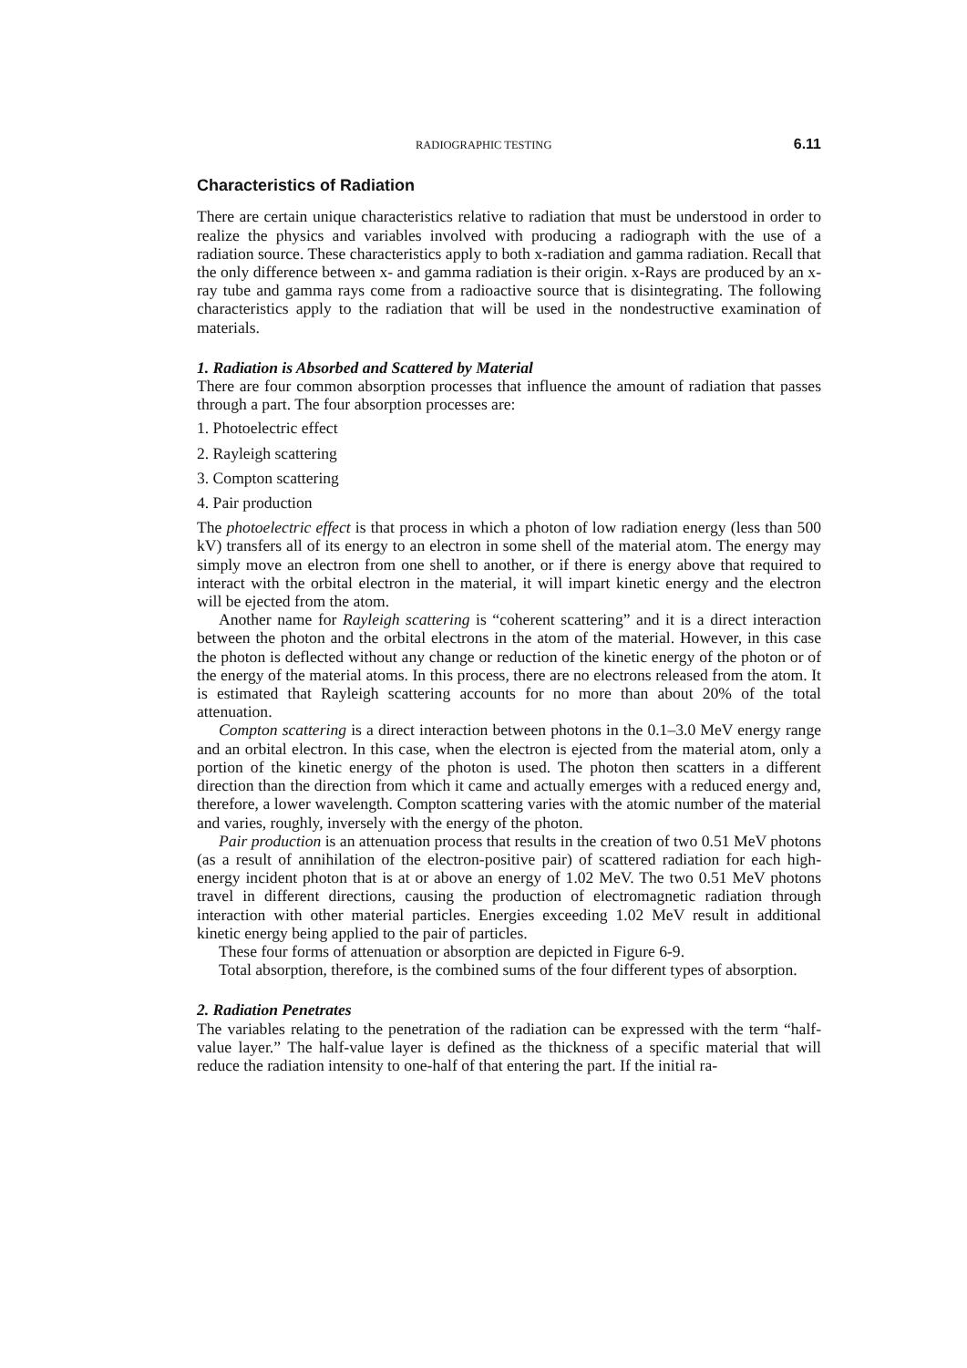RADIOGRAPHIC TESTING 6.11
Characteristics of Radiation
There are certain unique characteristics relative to radiation that must be understood in order to realize the physics and variables involved with producing a radiograph with the use of a radiation source. These characteristics apply to both x-radiation and gamma radiation. Recall that the only difference between x- and gamma radiation is their origin. x-Rays are produced by an x-ray tube and gamma rays come from a radioactive source that is disintegrating. The following characteristics apply to the radiation that will be used in the nondestructive examination of materials.
1. Radiation is Absorbed and Scattered by Material
There are four common absorption processes that influence the amount of radiation that passes through a part. The four absorption processes are:
1. Photoelectric effect
2. Rayleigh scattering
3. Compton scattering
4. Pair production
The photoelectric effect is that process in which a photon of low radiation energy (less than 500 kV) transfers all of its energy to an electron in some shell of the material atom. The energy may simply move an electron from one shell to another, or if there is energy above that required to interact with the orbital electron in the material, it will impart kinetic energy and the electron will be ejected from the atom.
Another name for Rayleigh scattering is “coherent scattering” and it is a direct interaction between the photon and the orbital electrons in the atom of the material. However, in this case the photon is deflected without any change or reduction of the kinetic energy of the photon or of the energy of the material atoms. In this process, there are no electrons released from the atom. It is estimated that Rayleigh scattering accounts for no more than about 20% of the total attenuation.
Compton scattering is a direct interaction between photons in the 0.1–3.0 MeV energy range and an orbital electron. In this case, when the electron is ejected from the material atom, only a portion of the kinetic energy of the photon is used. The photon then scatters in a different direction than the direction from which it came and actually emerges with a reduced energy and, therefore, a lower wavelength. Compton scattering varies with the atomic number of the material and varies, roughly, inversely with the energy of the photon.
Pair production is an attenuation process that results in the creation of two 0.51 MeV photons (as a result of annihilation of the electron-positive pair) of scattered radiation for each high-energy incident photon that is at or above an energy of 1.02 MeV. The two 0.51 MeV photons travel in different directions, causing the production of electromagnetic radiation through interaction with other material particles. Energies exceeding 1.02 MeV result in additional kinetic energy being applied to the pair of particles.
These four forms of attenuation or absorption are depicted in Figure 6-9.
Total absorption, therefore, is the combined sums of the four different types of absorption.
2. Radiation Penetrates
The variables relating to the penetration of the radiation can be expressed with the term “half-value layer.” The half-value layer is defined as the thickness of a specific material that will reduce the radiation intensity to one-half of that entering the part. If the initial ra-